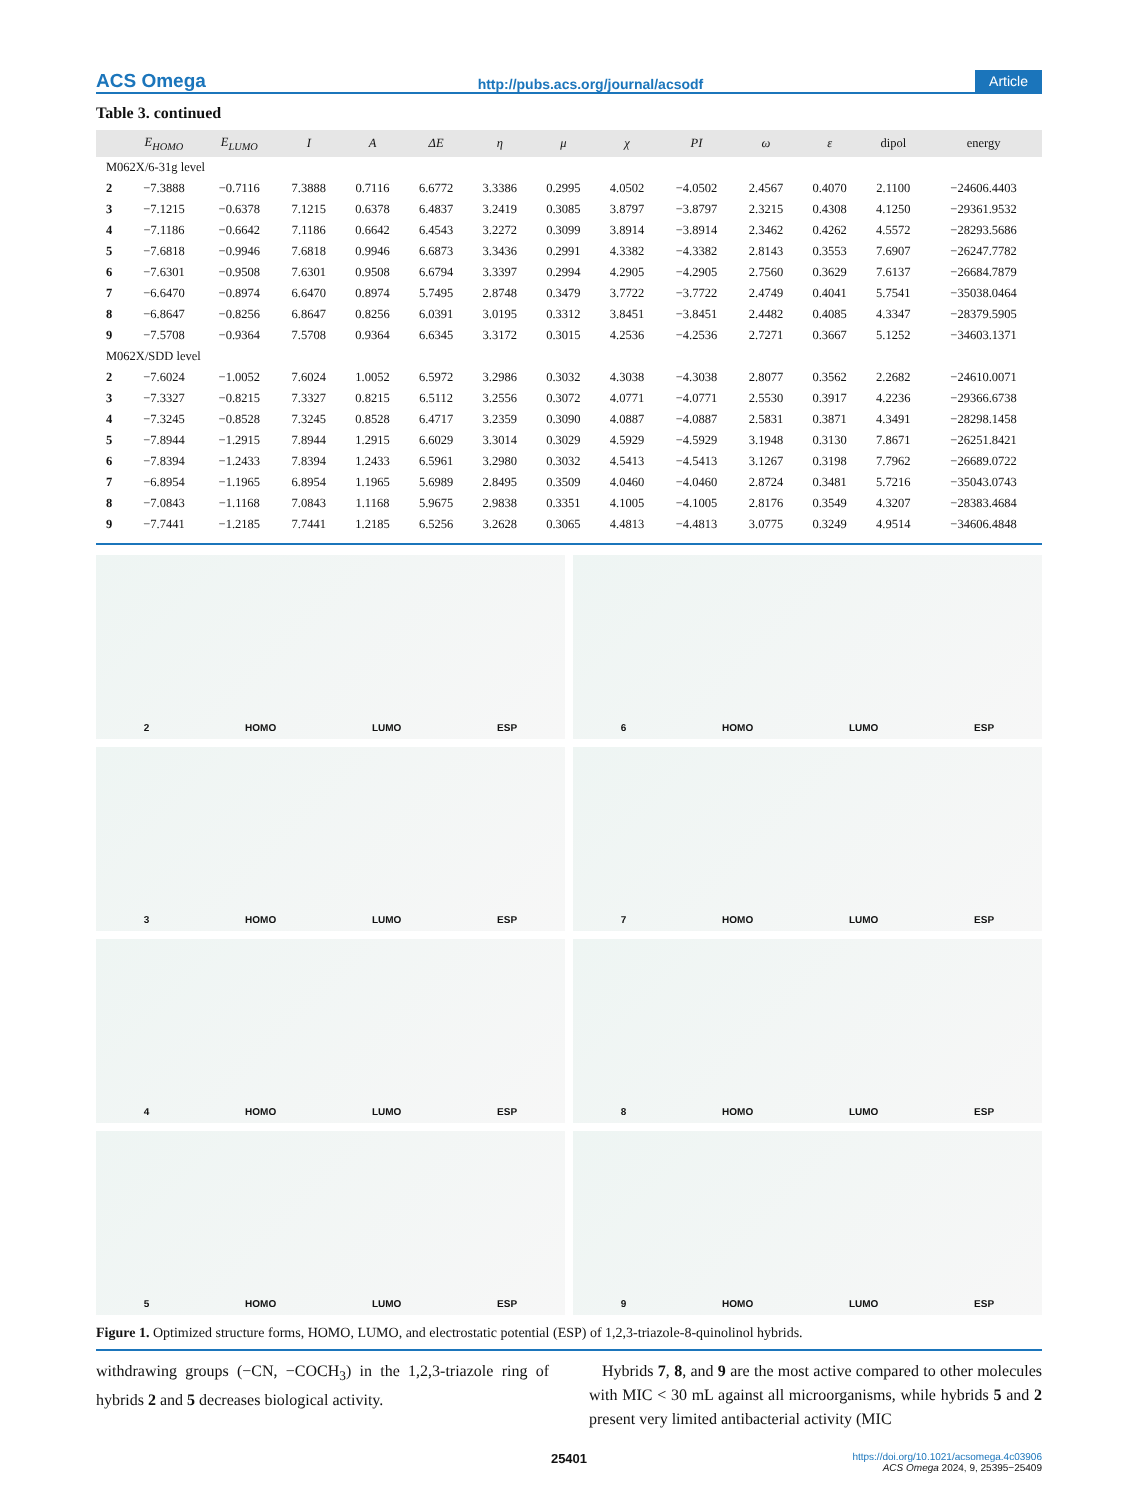ACS Omega http://pubs.acs.org/journal/acsodf Article
Table 3. continued
| | E<sub>HOMO</sub> | E<sub>LUMO</sub> | I | A | ΔE | η | μ | χ | PI | ω | ε | dipol | energy |
| --- | --- | --- | --- | --- | --- | --- | --- | --- | --- | --- | --- | --- | --- |
| M062X/6-31g level | | | | | | | | | | | | | |
| 2 | −7.3888 | −0.7116 | 7.3888 | 0.7116 | 6.6772 | 3.3386 | 0.2995 | 4.0502 | −4.0502 | 2.4567 | 0.4070 | 2.1100 | −24606.4403 |
| 3 | −7.1215 | −0.6378 | 7.1215 | 0.6378 | 6.4837 | 3.2419 | 0.3085 | 3.8797 | −3.8797 | 2.3215 | 0.4308 | 4.1250 | −29361.9532 |
| 4 | −7.1186 | −0.6642 | 7.1186 | 0.6642 | 6.4543 | 3.2272 | 0.3099 | 3.8914 | −3.8914 | 2.3462 | 0.4262 | 4.5572 | −28293.5686 |
| 5 | −7.6818 | −0.9946 | 7.6818 | 0.9946 | 6.6873 | 3.3436 | 0.2991 | 4.3382 | −4.3382 | 2.8143 | 0.3553 | 7.6907 | −26247.7782 |
| 6 | −7.6301 | −0.9508 | 7.6301 | 0.9508 | 6.6794 | 3.3397 | 0.2994 | 4.2905 | −4.2905 | 2.7560 | 0.3629 | 7.6137 | −26684.7879 |
| 7 | −6.6470 | −0.8974 | 6.6470 | 0.8974 | 5.7495 | 2.8748 | 0.3479 | 3.7722 | −3.7722 | 2.4749 | 0.4041 | 5.7541 | −35038.0464 |
| 8 | −6.8647 | −0.8256 | 6.8647 | 0.8256 | 6.0391 | 3.0195 | 0.3312 | 3.8451 | −3.8451 | 2.4482 | 0.4085 | 4.3347 | −28379.5905 |
| 9 | −7.5708 | −0.9364 | 7.5708 | 0.9364 | 6.6345 | 3.3172 | 0.3015 | 4.2536 | −4.2536 | 2.7271 | 0.3667 | 5.1252 | −34603.1371 |
| M062X/SDD level | | | | | | | | | | | | | |
| 2 | −7.6024 | −1.0052 | 7.6024 | 1.0052 | 6.5972 | 3.2986 | 0.3032 | 4.3038 | −4.3038 | 2.8077 | 0.3562 | 2.2682 | −24610.0071 |
| 3 | −7.3327 | −0.8215 | 7.3327 | 0.8215 | 6.5112 | 3.2556 | 0.3072 | 4.0771 | −4.0771 | 2.5530 | 0.3917 | 4.2236 | −29366.6738 |
| 4 | −7.3245 | −0.8528 | 7.3245 | 0.8528 | 6.4717 | 3.2359 | 0.3090 | 4.0887 | −4.0887 | 2.5831 | 0.3871 | 4.3491 | −28298.1458 |
| 5 | −7.8944 | −1.2915 | 7.8944 | 1.2915 | 6.6029 | 3.3014 | 0.3029 | 4.5929 | −4.5929 | 3.1948 | 0.3130 | 7.8671 | −26251.8421 |
| 6 | −7.8394 | −1.2433 | 7.8394 | 1.2433 | 6.5961 | 3.2980 | 0.3032 | 4.5413 | −4.5413 | 3.1267 | 0.3198 | 7.7962 | −26689.0722 |
| 7 | −6.8954 | −1.1965 | 6.8954 | 1.1965 | 5.6989 | 2.8495 | 0.3509 | 4.0460 | −4.0460 | 2.8724 | 0.3481 | 5.7216 | −35043.0743 |
| 8 | −7.0843 | −1.1168 | 7.0843 | 1.1168 | 5.9675 | 2.9838 | 0.3351 | 4.1005 | −4.1005 | 2.8176 | 0.3549 | 4.3207 | −28383.4684 |
| 9 | −7.7441 | −1.2185 | 7.7441 | 1.2185 | 6.5256 | 3.2628 | 0.3065 | 4.4813 | −4.4813 | 3.0775 | 0.3249 | 4.9514 | −34606.4848 |
2 HOMO LUMO ESP
6 HOMO LUMO ESP
3 HOMO LUMO ESP
7 HOMO LUMO ESP
4 HOMO LUMO ESP
8 HOMO LUMO ESP
5 HOMO LUMO ESP
9 HOMO LUMO ESP
Figure 1. Optimized structure forms, HOMO, LUMO, and electrostatic potential (ESP) of 1,2,3-triazole-8-quinolinol hybrids.
withdrawing groups (−CN, −COCH<sub>3</sub>) in the 1,2,3-triazole ring of hybrids 2 and 5 decreases biological activity.
Hybrids 7, 8, and 9 are the most active compared to other molecules with MIC < 30 mL against all microorganisms, while hybrids 5 and 2 present very limited antibacterial activity (MIC
25401 https://doi.org/10.1021/acsomega.4c03906
ACS Omega 2024, 9, 25395−25409